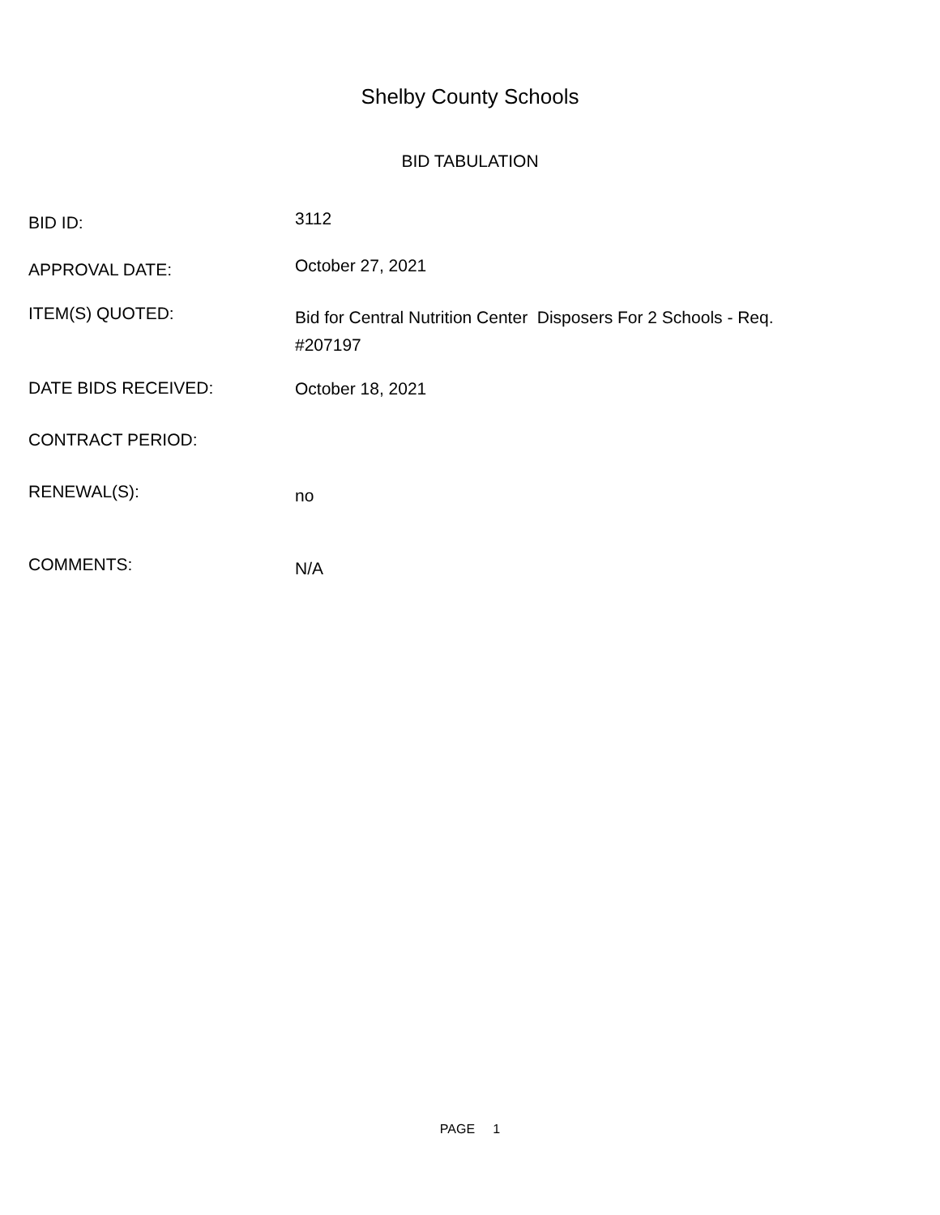Shelby County Schools
BID TABULATION
BID ID:
3112
APPROVAL DATE:
October 27, 2021
ITEM(S) QUOTED:
Bid for Central Nutrition Center Disposers For 2 Schools - Req. #207197
DATE BIDS RECEIVED:
October 18, 2021
CONTRACT PERIOD:
RENEWAL(S):
no
COMMENTS:
N/A
PAGE 1